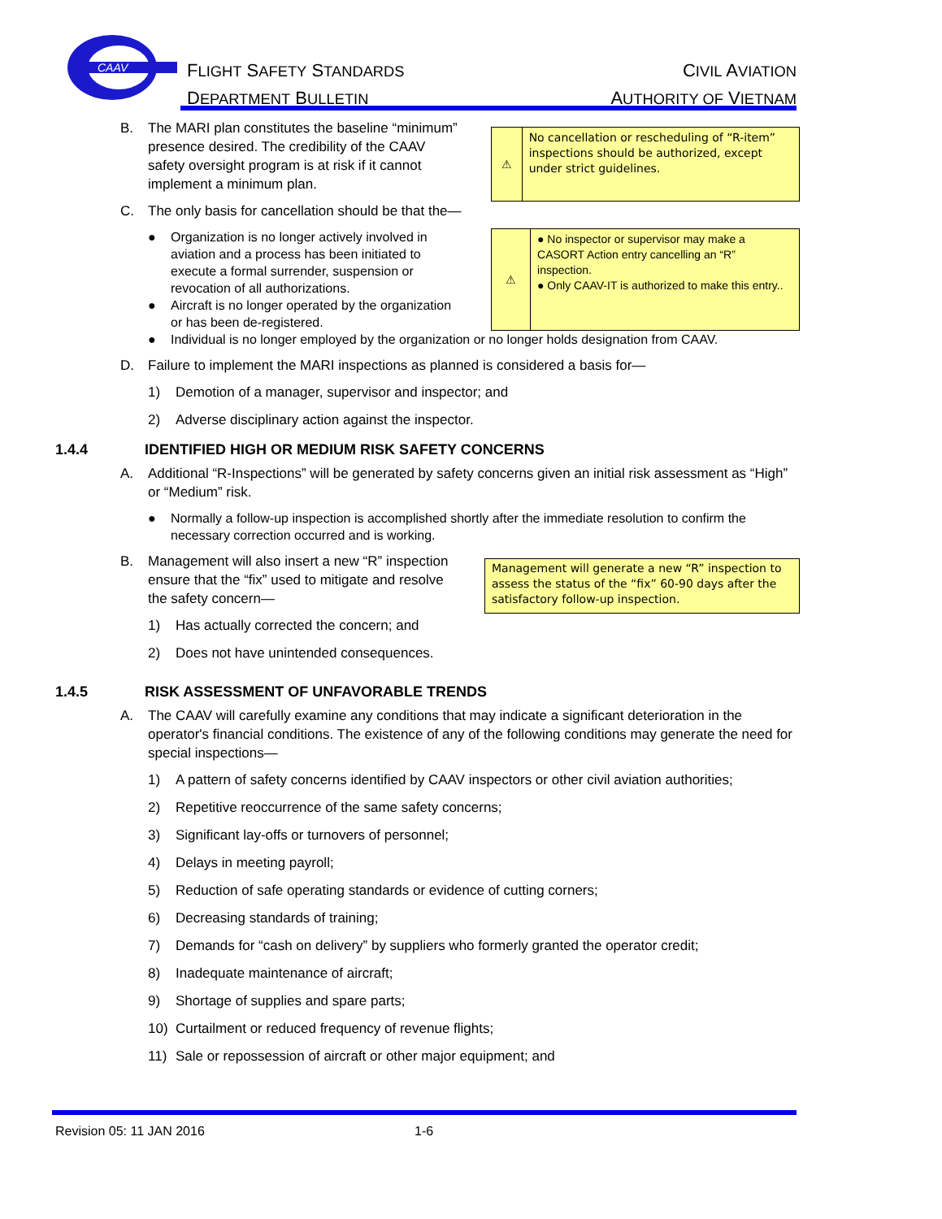CAAV
FLIGHT SAFETY STANDARDS
DEPARTMENT BULLETIN
CIVIL AVIATION
AUTHORITY OF VIETNAM
B. The MARI plan constitutes the baseline “minimum” presence desired. The credibility of the CAAV safety oversight program is at risk if it cannot implement a minimum plan.
⚠
No cancellation or rescheduling of “R-item” inspections should be authorized, except under strict guidelines.
C. The only basis for cancellation should be that the—
● Organization is no longer actively involved in aviation and a process has been initiated to execute a formal surrender, suspension or revocation of all authorizations.
● Aircraft is no longer operated by the organization or has been de-registered.
⚠
● No inspector or supervisor may make a CASORT Action entry cancelling an “R” inspection.
● Only CAAV-IT is authorized to make this entry..
● Individual is no longer employed by the organization or no longer holds designation from CAAV.
D. Failure to implement the MARI inspections as planned is considered a basis for—
1) Demotion of a manager, supervisor and inspector; and
2) Adverse disciplinary action against the inspector.
1.4.4 IDENTIFIED HIGH OR MEDIUM RISK SAFETY CONCERNS
A. Additional “R-Inspections” will be generated by safety concerns given an initial risk assessment as “High” or “Medium” risk.
● Normally a follow-up inspection is accomplished shortly after the immediate resolution to confirm the necessary correction occurred and is working.
B. Management will also insert a new “R” inspection ensure that the “fix” used to mitigate and resolve the safety concern—
1) Has actually corrected the concern; and
2) Does not have unintended consequences.
Management will generate a new “R” inspection to assess the status of the “fix” 60-90 days after the satisfactory follow-up inspection.
1.4.5 RISK ASSESSMENT OF UNFAVORABLE TRENDS
A. The CAAV will carefully examine any conditions that may indicate a significant deterioration in the operator's financial conditions. The existence of any of the following conditions may generate the need for special inspections—
1) A pattern of safety concerns identified by CAAV inspectors or other civil aviation authorities;
2) Repetitive reoccurrence of the same safety concerns;
3) Significant lay-offs or turnovers of personnel;
4) Delays in meeting payroll;
5) Reduction of safe operating standards or evidence of cutting corners;
6) Decreasing standards of training;
7) Demands for “cash on delivery” by suppliers who formerly granted the operator credit;
8) Inadequate maintenance of aircraft;
9) Shortage of supplies and spare parts;
10) Curtailment or reduced frequency of revenue flights;
11) Sale or repossession of aircraft or other major equipment; and
Revision 05: 11 JAN 2016 1-6